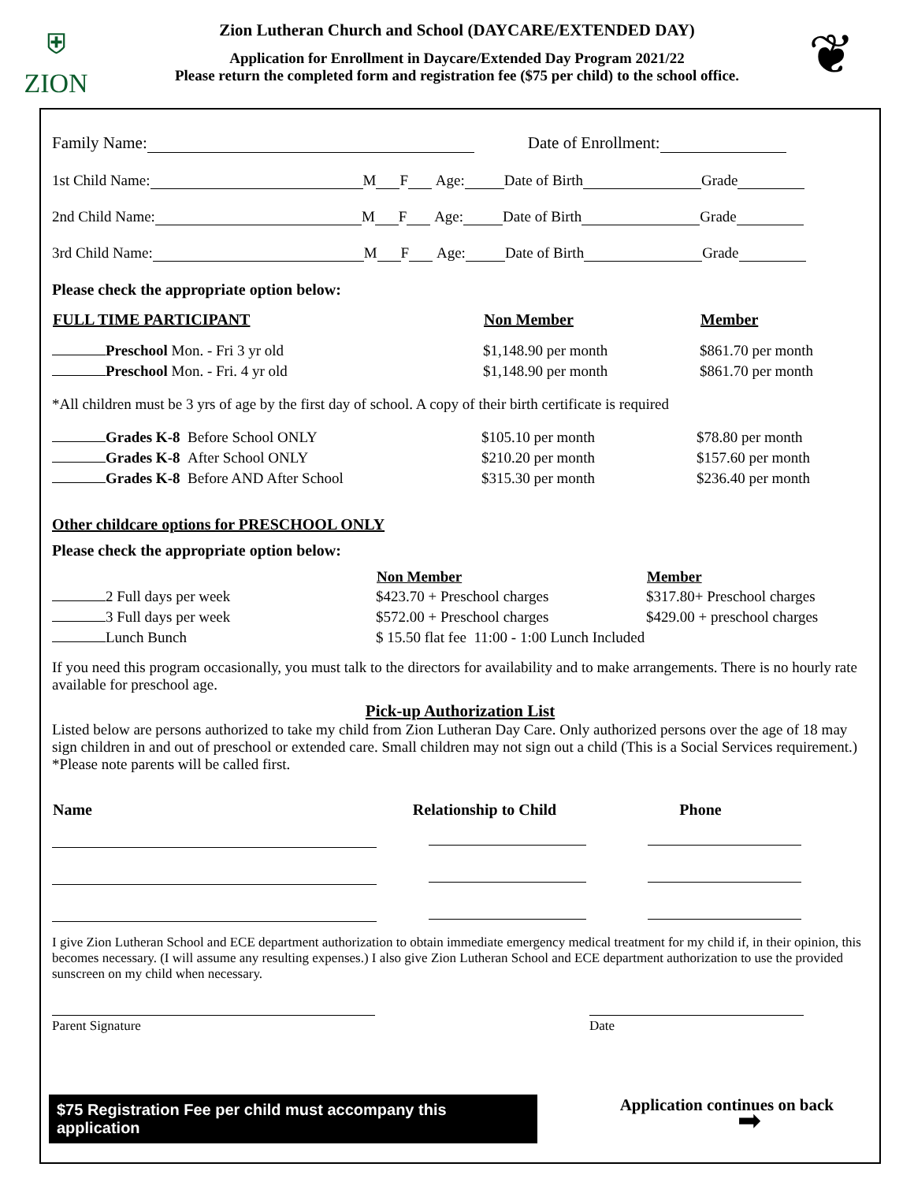⛨
ZION
Zion Lutheran Church and School (DAYCARE/EXTENDED DAY)
Application for Enrollment in Daycare/Extended Day Program 2021/22
Please return the completed form and registration fee ($75 per child) to the school office.
❦
Family Name: Date of Enrollment:
1st Child Name: M F Age: Date of Birth Grade
2nd Child Name: M F Age: Date of Birth Grade
3rd Child Name: M F Age: Date of Birth Grade
Please check the appropriate option below:
| FULL TIME PARTICIPANT | Non Member | Member |
| --- | --- | --- |
| Preschool Mon. - Fri 3 yr old | $1,148.90 per month | $861.70 per month |
| Preschool Mon. - Fri. 4 yr old | $1,148.90 per month | $861.70 per month |
*All children must be 3 yrs of age by the first day of school. A copy of their birth certificate is required
| Grades K-8 Before School ONLY | $105.10 per month | $78.80 per month |
| Grades K-8 After School ONLY | $210.20 per month | $157.60 per month |
| Grades K-8 Before AND After School | $315.30 per month | $236.40 per month |
Other childcare options for PRESCHOOL ONLY
Please check the appropriate option below:
| | Non Member | Member |
| --- | --- | --- |
| 2 Full days per week | $423.70 + Preschool charges | $317.80+ Preschool charges |
| 3 Full days per week | $572.00 + Preschool charges | $429.00 + preschool charges |
| Lunch Bunch | $ 15.50 flat fee 11:00 - 1:00 Lunch Included | |
If you need this program occasionally, you must talk to the directors for availability and to make arrangements. There is no hourly rate available for preschool age.
Pick-up Authorization List
Listed below are persons authorized to take my child from Zion Lutheran Day Care. Only authorized persons over the age of 18 may sign children in and out of preschool or extended care. Small children may not sign out a child (This is a Social Services requirement.) *Please note parents will be called first.
| Name | Relationship to Child | Phone |
| --- | --- | --- |
I give Zion Lutheran School and ECE department authorization to obtain immediate emergency medical treatment for my child if, in their opinion, this becomes necessary. (I will assume any resulting expenses.) I also give Zion Lutheran School and ECE department authorization to use the provided sunscreen on my child when necessary.
Parent Signature Date
Application continues on back ➡
$75 Registration Fee per child must accompany this application